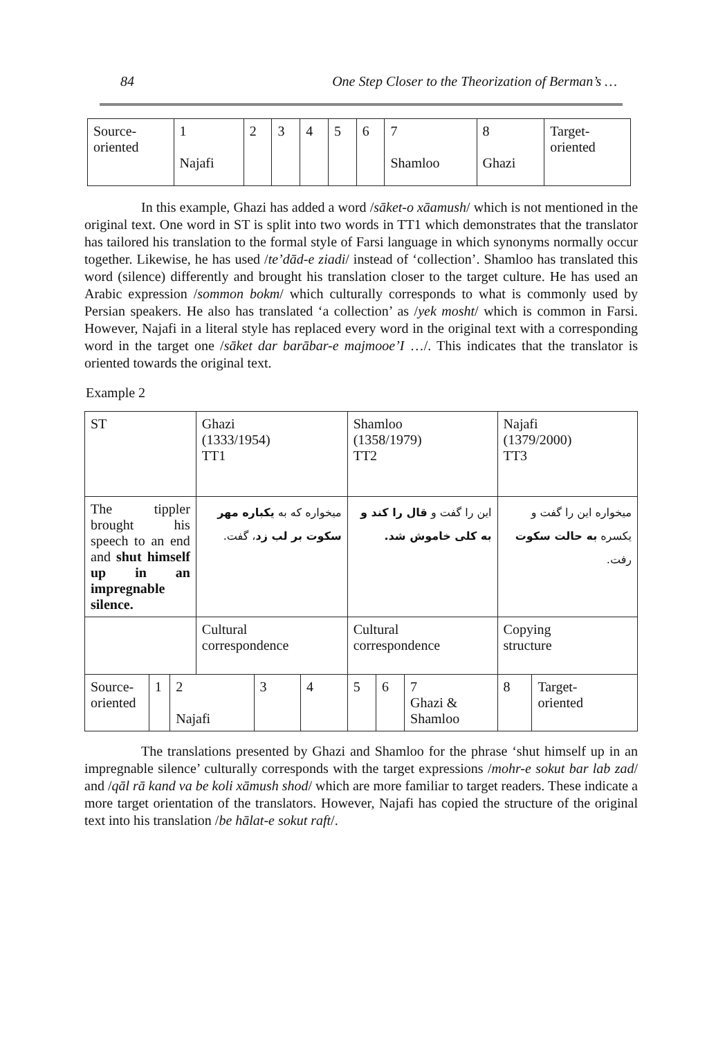84 One Step Closer to the Theorization of Berman’s …
| Source- oriented | 1 Najafi | 2 | 3 | 4 | 5 | 6 | 7 Shamloo | 8 Ghazi | Target- oriented |
In this example, Ghazi has added a word /sāket-o xāamush/ which is not mentioned in the original text. One word in ST is split into two words in TT1 which demonstrates that the translator has tailored his translation to the formal style of Farsi language in which synonyms normally occur together. Likewise, he has used /te’dād-e ziadi/ instead of ‘collection’. Shamloo has translated this word (silence) differently and brought his translation closer to the target culture. He has used an Arabic expression /sommon bokm/ which culturally corresponds to what is commonly used by Persian speakers. He also has translated ‘a collection’ as /yek mosht/ which is common in Farsi. However, Najafi in a literal style has replaced every word in the original text with a corresponding word in the target one /sāket dar barābar-e majmooe’I …/. This indicates that the translator is oriented towards the original text.
Example 2
| ST | | | Ghazi (1333/1954) TT1 | | | Shamloo (1358/1979) TT2 | | | Najafi (1379/2000) TT3 | |
| The tippler brought his speech to an end and shut himself up in an impregnable silence. | | | میخواره که به یکباره مهر سکوت بر لب زد ، گفت. | | | این را گفت و قال را کند و به کلی خاموش شد. | | | میخواره این را گفت و یکسره به حالت سکوت رفت. | |
| | | | Cultural correspondence | | | Cultural correspondence | | | Copying structure | |
| Source- oriented | 1 | 2 Najafi | | 3 | 4 | 5 | 6 | 7 Ghazi & Shamloo | 8 | Target- oriented |
The translations presented by Ghazi and Shamloo for the phrase ‘shut himself up in an impregnable silence’ culturally corresponds with the target expressions /mohr-e sokut bar lab zad/ and /qāl rā kand va be koli xāmush shod/ which are more familiar to target readers. These indicate a more target orientation of the translators. However, Najafi has copied the structure of the original text into his translation /be hālat-e sokut raft/.